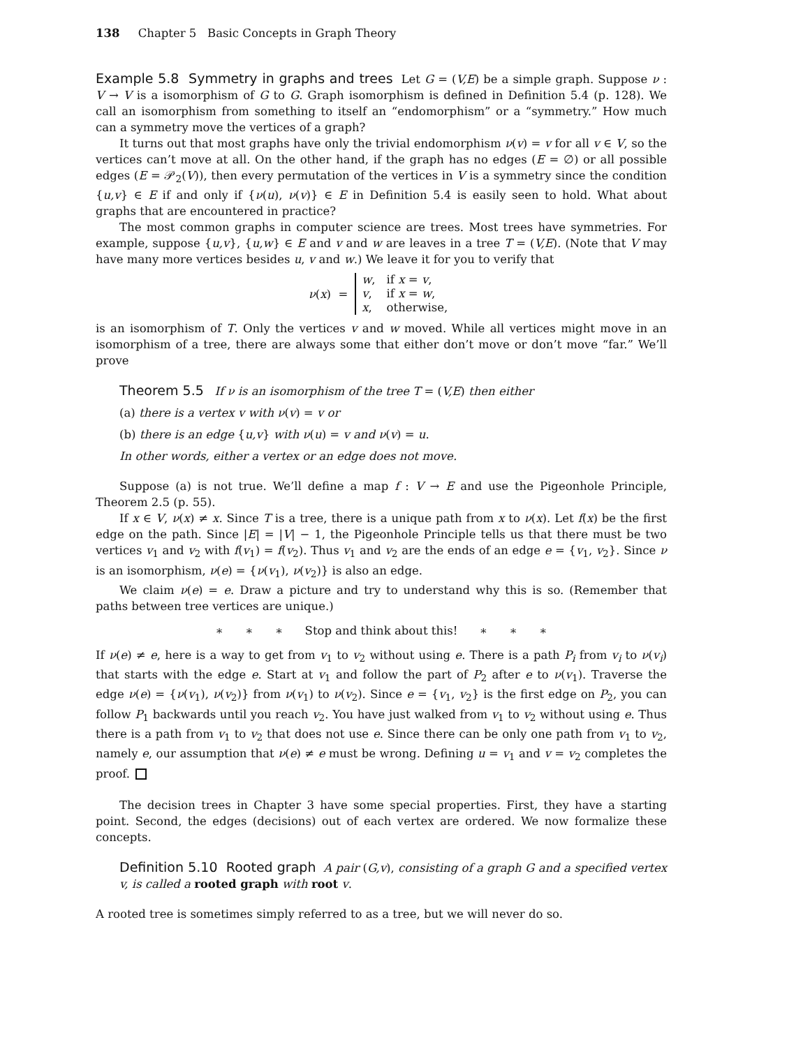138 Chapter 5 Basic Concepts in Graph Theory
Example 5.8 Symmetry in graphs and trees Let G = (V,E) be a simple graph. Suppose ν : V → V is a isomorphism of G to G. Graph isomorphism is defined in Definition 5.4 (p. 128). We call an isomorphism from something to itself an “endomorphism” or a “symmetry.” How much can a symmetry move the vertices of a graph?
It turns out that most graphs have only the trivial endomorphism ν(v) = v for all v ∈ V, so the vertices can’t move at all. On the other hand, if the graph has no edges (E = ∅) or all possible edges (E = 𝒫<sub>2</sub>(V)), then every permutation of the vertices in V is a symmetry since the condition {u,v} ∈ E if and only if {ν(u), ν(v)} ∈ E in Definition 5.4 is easily seen to hold. What about graphs that are encountered in practice?
The most common graphs in computer science are trees. Most trees have symmetries. For example, suppose {u,v}, {u,w} ∈ E and v and w are leaves in a tree T = (V,E). (Note that V may have many more vertices besides u, v and w.) We leave it for you to verify that
ν(x) =
| w , | if x = v , |
| v , | if x = w , |
| x , | otherwise, |
is an isomorphism of T. Only the vertices v and w moved. While all vertices might move in an isomorphism of a tree, there are always some that either don’t move or don’t move “far.” We’ll prove
Theorem 5.5 If ν is an isomorphism of the tree T = (V,E) then either
(a) there is a vertex v with ν(v) = v or
(b) there is an edge {u,v} with ν(u) = v and ν(v) = u.
In other words, either a vertex or an edge does not move.
Suppose (a) is not true. We’ll define a map f : V → E and use the Pigeonhole Principle, Theorem 2.5 (p. 55).
If x ∈ V, ν(x) ≠ x. Since T is a tree, there is a unique path from x to ν(x). Let f(x) be the first edge on the path. Since |E| = |V| − 1, the Pigeonhole Principle tells us that there must be two vertices v<sub>1</sub> and v<sub>2</sub> with f(v<sub>1</sub>) = f(v<sub>2</sub>). Thus v<sub>1</sub> and v<sub>2</sub> are the ends of an edge e = {v<sub>1</sub>, v<sub>2</sub>}. Since ν is an isomorphism, ν(e) = {ν(v<sub>1</sub>), ν(v<sub>2</sub>)} is also an edge.
We claim ν(e) = e. Draw a picture and try to understand why this is so. (Remember that paths between tree vertices are unique.)
∗ ∗ ∗ Stop and think about this! ∗ ∗ ∗
If ν(e) ≠ e, here is a way to get from v<sub>1</sub> to v<sub>2</sub> without using e. There is a path P<sub>i</sub> from v<sub>i</sub> to ν(v<sub>i</sub>) that starts with the edge e. Start at v<sub>1</sub> and follow the part of P<sub>2</sub> after e to ν(v<sub>1</sub>). Traverse the edge ν(e) = {ν(v<sub>1</sub>), ν(v<sub>2</sub>)} from ν(v<sub>1</sub>) to ν(v<sub>2</sub>). Since e = {v<sub>1</sub>, v<sub>2</sub>} is the first edge on P<sub>2</sub>, you can follow P<sub>1</sub> backwards until you reach v<sub>2</sub>. You have just walked from v<sub>1</sub> to v<sub>2</sub> without using e. Thus there is a path from v<sub>1</sub> to v<sub>2</sub> that does not use e. Since there can be only one path from v<sub>1</sub> to v<sub>2</sub>, namely e, our assumption that ν(e) ≠ e must be wrong. Defining u = v<sub>1</sub> and v = v<sub>2</sub> completes the proof.
The decision trees in Chapter 3 have some special properties. First, they have a starting point. Second, the edges (decisions) out of each vertex are ordered. We now formalize these concepts.
Definition 5.10 Rooted graph A pair (G,v), consisting of a graph G and a specified vertex v, is called a rooted graph with root v.
A rooted tree is sometimes simply referred to as a tree, but we will never do so.